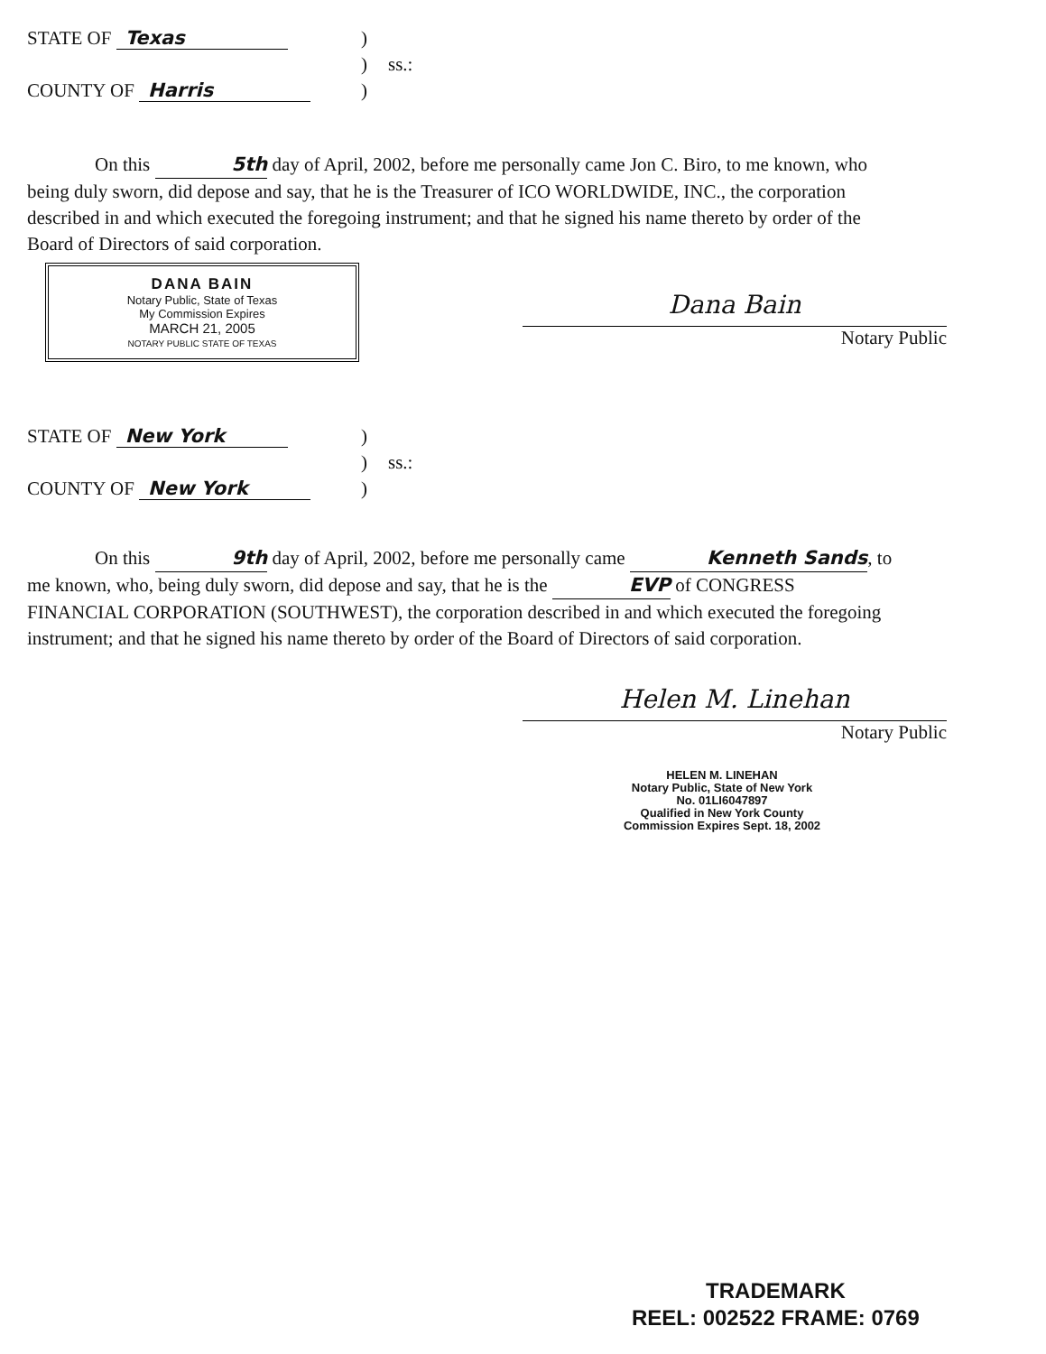STATE OF Texas
)
)
ss.:
COUNTY OF Harris
)
On this 5th day of April, 2002, before me personally came Jon C. Biro, to me known, who being duly sworn, did depose and say, that he is the Treasurer of ICO WORLDWIDE, INC., the corporation described in and which executed the foregoing instrument; and that he signed his name thereto by order of the Board of Directors of said corporation.
DANA BAIN
Notary Public, State of Texas
My Commission Expires
MARCH 21, 2005
NOTARY PUBLIC STATE OF TEXAS
Dana Bain
Notary Public
STATE OF New York
)
)
ss.:
COUNTY OF New York
)
On this 9th day of April, 2002, before me personally came Kenneth Sands, to me known, who, being duly sworn, did depose and say, that he is the EVP of CONGRESS FINANCIAL CORPORATION (SOUTHWEST), the corporation described in and which executed the foregoing instrument; and that he signed his name thereto by order of the Board of Directors of said corporation.
Helen M. Linehan
Notary Public
HELEN M. LINEHAN
Notary Public, State of New York
No. 01LI6047897
Qualified in New York County
Commission Expires Sept. 18, 2002
TRADEMARK
REEL: 002522 FRAME: 0769